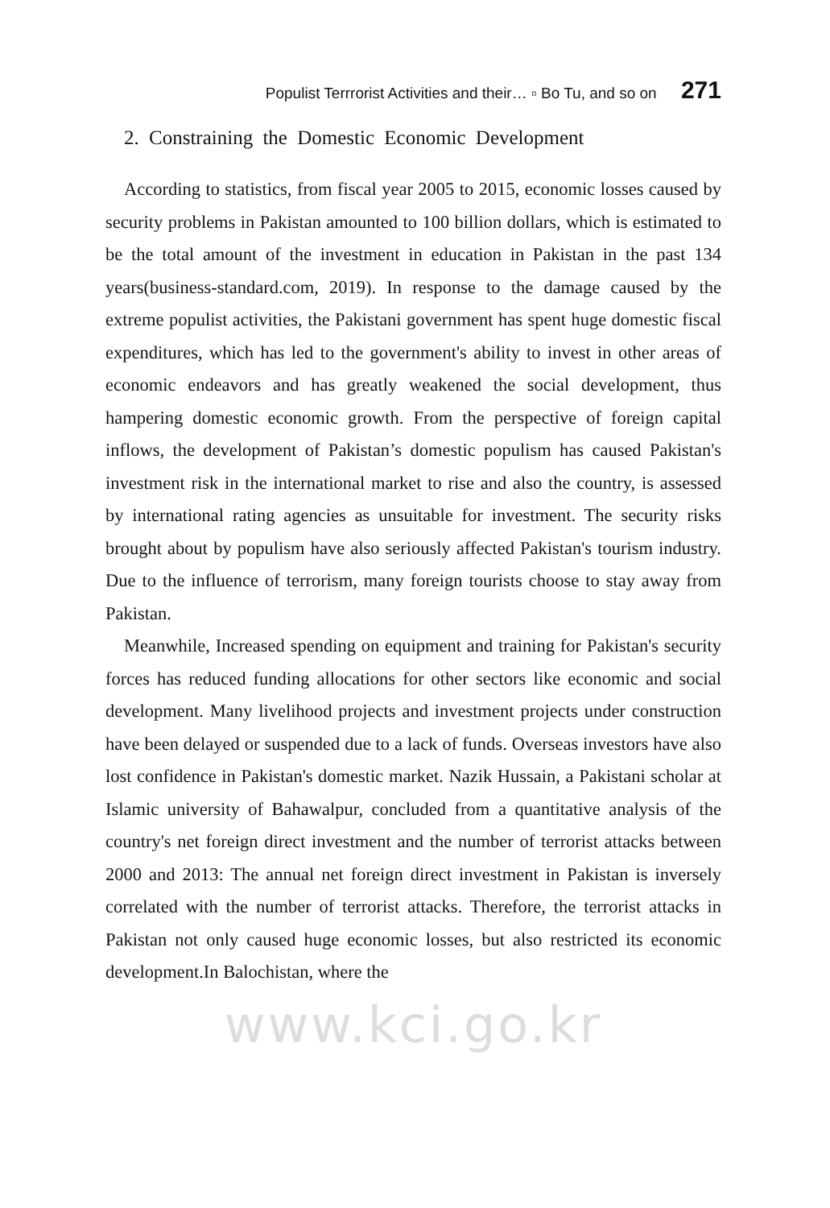Populist Terrrorist Activities and their… ▫ Bo Tu, and so on 271
2. Constraining the Domestic Economic Development
According to statistics, from fiscal year 2005 to 2015, economic losses caused by security problems in Pakistan amounted to 100 billion dollars, which is estimated to be the total amount of the investment in education in Pakistan in the past 134 years(business-standard.com, 2019). In response to the damage caused by the extreme populist activities, the Pakistani government has spent huge domestic fiscal expenditures, which has led to the government's ability to invest in other areas of economic endeavors and has greatly weakened the social development, thus hampering domestic economic growth. From the perspective of foreign capital inflows, the development of Pakistan’s domestic populism has caused Pakistan's investment risk in the international market to rise and also the country, is assessed by international rating agencies as unsuitable for investment. The security risks brought about by populism have also seriously affected Pakistan's tourism industry. Due to the influence of terrorism, many foreign tourists choose to stay away from Pakistan.
Meanwhile, Increased spending on equipment and training for Pakistan's security forces has reduced funding allocations for other sectors like economic and social development. Many livelihood projects and investment projects under construction have been delayed or suspended due to a lack of funds. Overseas investors have also lost confidence in Pakistan's domestic market. Nazik Hussain, a Pakistani scholar at Islamic university of Bahawalpur, concluded from a quantitative analysis of the country's net foreign direct investment and the number of terrorist attacks between 2000 and 2013: The annual net foreign direct investment in Pakistan is inversely correlated with the number of terrorist attacks. Therefore, the terrorist attacks in Pakistan not only caused huge economic losses, but also restricted its economic development.In Balochistan, where the
www.kci.go.kr